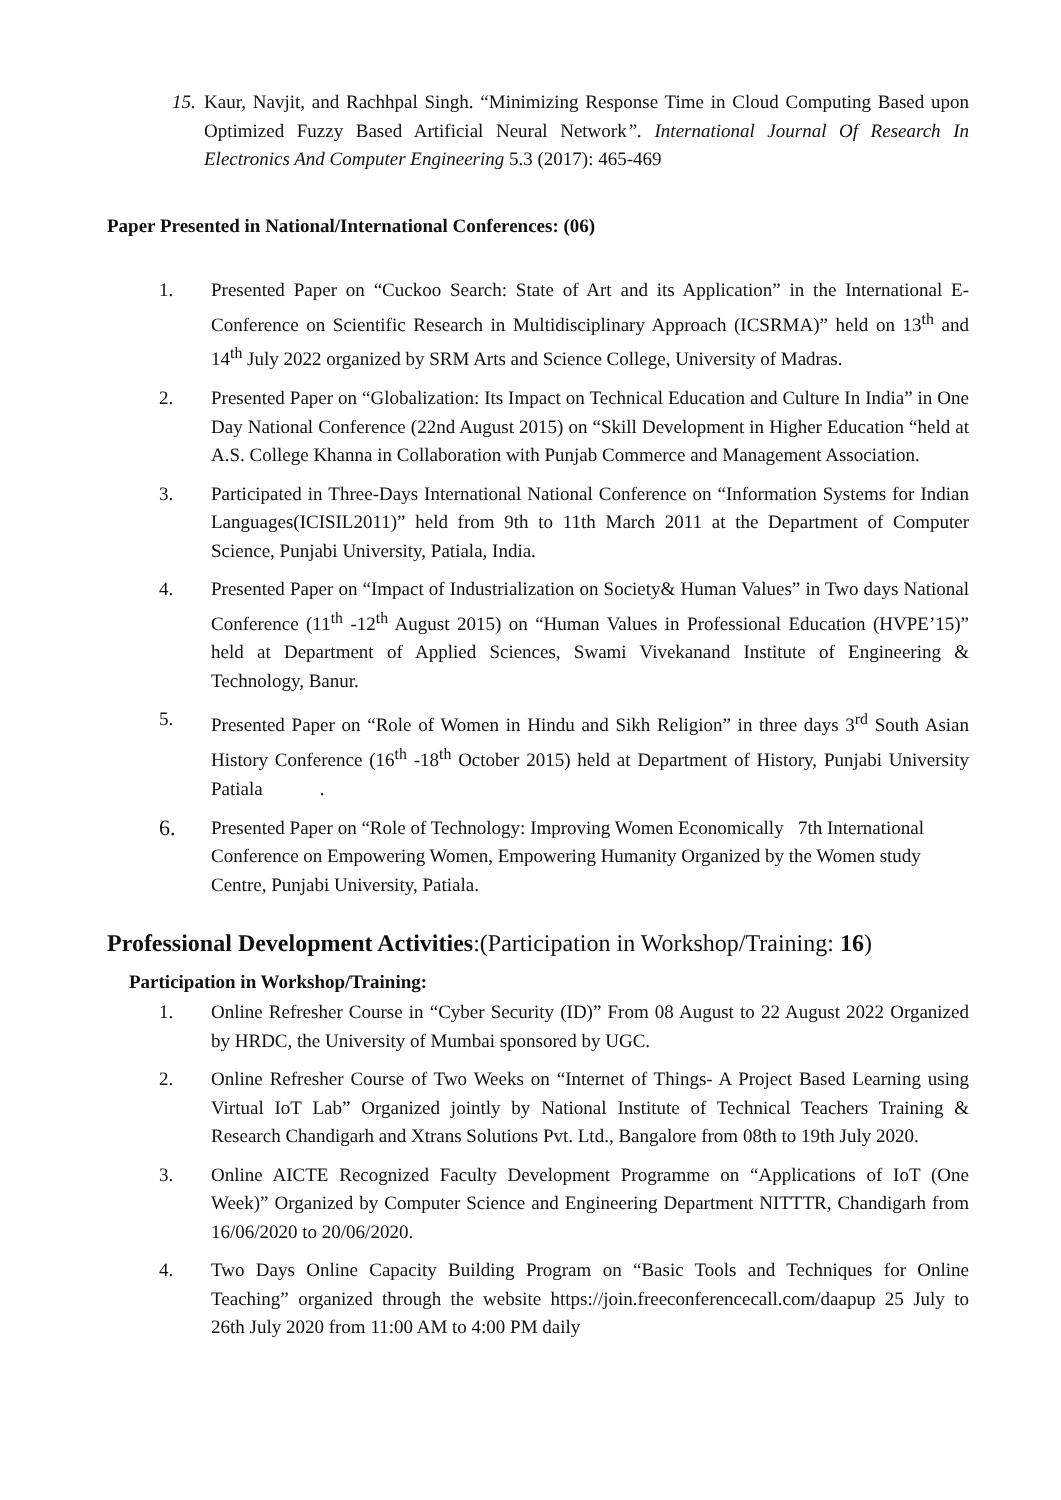15. Kaur, Navjit, and Rachhpal Singh. “Minimizing Response Time in Cloud Computing Based upon Optimized Fuzzy Based Artificial Neural Network”. International Journal Of Research In Electronics And Computer Engineering 5.3 (2017): 465-469
Paper Presented in National/International Conferences: (06)
1. Presented Paper on “Cuckoo Search: State of Art and its Application” in the International E-Conference on Scientific Research in Multidisciplinary Approach (ICSRMA)” held on 13<sup>th</sup> and 14<sup>th</sup> July 2022 organized by SRM Arts and Science College, University of Madras.
2. Presented Paper on “Globalization: Its Impact on Technical Education and Culture In India” in One Day National Conference (22nd August 2015) on “Skill Development in Higher Education “held at A.S. College Khanna in Collaboration with Punjab Commerce and Management Association.
3. Participated in Three-Days International National Conference on “Information Systems for Indian Languages(ICISIL2011)” held from 9th to 11th March 2011 at the Department of Computer Science, Punjabi University, Patiala, India.
4. Presented Paper on “Impact of Industrialization on Society& Human Values” in Two days National Conference (11<sup>th</sup> -12<sup>th</sup> August 2015) on “Human Values in Professional Education (HVPE’15)” held at Department of Applied Sciences, Swami Vivekanand Institute of Engineering & Technology, Banur.
5. Presented Paper on “Role of Women in Hindu and Sikh Religion” in three days 3<sup>rd</sup> South Asian History Conference (16<sup>th</sup> -18<sup>th</sup> October 2015) held at Department of History, Punjabi University Patiala .
6. Presented Paper on “Role of Technology: Improving Women Economically 7th International Conference on Empowering Women, Empowering Humanity Organized by the Women study Centre, Punjabi University, Patiala.
Professional Development Activities:(Participation in Workshop/Training: 16)
Participation in Workshop/Training:
1. Online Refresher Course in “Cyber Security (ID)” From 08 August to 22 August 2022 Organized by HRDC, the University of Mumbai sponsored by UGC.
2. Online Refresher Course of Two Weeks on “Internet of Things- A Project Based Learning using Virtual IoT Lab” Organized jointly by National Institute of Technical Teachers Training & Research Chandigarh and Xtrans Solutions Pvt. Ltd., Bangalore from 08th to 19th July 2020.
3. Online AICTE Recognized Faculty Development Programme on “Applications of IoT (One Week)” Organized by Computer Science and Engineering Department NITTTR, Chandigarh from 16/06/2020 to 20/06/2020.
4. Two Days Online Capacity Building Program on “Basic Tools and Techniques for Online Teaching” organized through the website https://join.freeconferencecall.com/daapup 25 July to 26th July 2020 from 11:00 AM to 4:00 PM daily